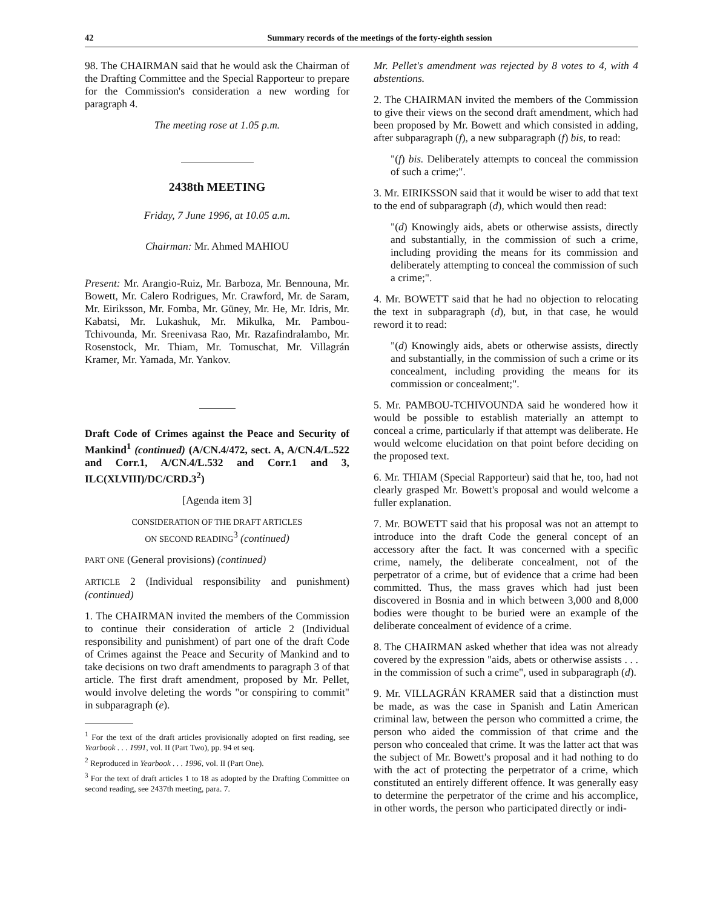42 Summary records of the meetings of the forty-eighth session
98. The CHAIRMAN said that he would ask the Chairman of the Drafting Committee and the Special Rapporteur to prepare for the Commission's consideration a new wording for paragraph 4.
The meeting rose at 1.05 p.m.
2438th MEETING
Friday, 7 June 1996, at 10.05 a.m.
Chairman: Mr. Ahmed MAHIOU
Present: Mr. Arangio-Ruiz, Mr. Barboza, Mr. Bennouna, Mr. Bowett, Mr. Calero Rodrigues, Mr. Crawford, Mr. de Saram, Mr. Eiriksson, Mr. Fomba, Mr. Güney, Mr. He, Mr. Idris, Mr. Kabatsi, Mr. Lukashuk, Mr. Mikulka, Mr. Pambou-Tchivounda, Mr. Sreenivasa Rao, Mr. Razafindralambo, Mr. Rosenstock, Mr. Thiam, Mr. Tomuschat, Mr. Villagrán Kramer, Mr. Yamada, Mr. Yankov.
Draft Code of Crimes against the Peace and Security of Mankind<sup>1</sup> (continued) (A/CN.4/472, sect. A, A/CN.4/L.522 and Corr.1, A/CN.4/L.532 and Corr.1 and 3, ILC(XLVIII)/DC/CRD.3<sup>2</sup>)
[Agenda item 3]
CONSIDERATION OF THE DRAFT ARTICLES
ON SECOND READING<sup>3</sup> (continued)
PART ONE (General provisions) (continued)
ARTICLE 2 (Individual responsibility and punishment) (continued)
1. The CHAIRMAN invited the members of the Commission to continue their consideration of article 2 (Individual responsibility and punishment) of part one of the draft Code of Crimes against the Peace and Security of Mankind and to take decisions on two draft amendments to paragraph 3 of that article. The first draft amendment, proposed by Mr. Pellet, would involve deleting the words "or conspiring to commit" in subparagraph (e).
<sup>1</sup> For the text of the draft articles provisionally adopted on first reading, see Yearbook . . . 1991, vol. II (Part Two), pp. 94 et seq.
<sup>2</sup> Reproduced in Yearbook . . . 1996, vol. II (Part One).
<sup>3</sup> For the text of draft articles 1 to 18 as adopted by the Drafting Committee on second reading, see 2437th meeting, para. 7.
Mr. Pellet's amendment was rejected by 8 votes to 4, with 4 abstentions.
2. The CHAIRMAN invited the members of the Commission to give their views on the second draft amendment, which had been proposed by Mr. Bowett and which consisted in adding, after subparagraph (f), a new subparagraph (f) bis, to read:
"(f) bis. Deliberately attempts to conceal the commission of such a crime;".
3. Mr. EIRIKSSON said that it would be wiser to add that text to the end of subparagraph (d), which would then read:
"(d) Knowingly aids, abets or otherwise assists, directly and substantially, in the commission of such a crime, including providing the means for its commission and deliberately attempting to conceal the commission of such a crime;".
4. Mr. BOWETT said that he had no objection to relocating the text in subparagraph (d), but, in that case, he would reword it to read:
"(d) Knowingly aids, abets or otherwise assists, directly and substantially, in the commission of such a crime or its concealment, including providing the means for its commission or concealment;".
5. Mr. PAMBOU-TCHIVOUNDA said he wondered how it would be possible to establish materially an attempt to conceal a crime, particularly if that attempt was deliberate. He would welcome elucidation on that point before deciding on the proposed text.
6. Mr. THIAM (Special Rapporteur) said that he, too, had not clearly grasped Mr. Bowett's proposal and would welcome a fuller explanation.
7. Mr. BOWETT said that his proposal was not an attempt to introduce into the draft Code the general concept of an accessory after the fact. It was concerned with a specific crime, namely, the deliberate concealment, not of the perpetrator of a crime, but of evidence that a crime had been committed. Thus, the mass graves which had just been discovered in Bosnia and in which between 3,000 and 8,000 bodies were thought to be buried were an example of the deliberate concealment of evidence of a crime.
8. The CHAIRMAN asked whether that idea was not already covered by the expression "aids, abets or otherwise assists . . . in the commission of such a crime", used in subparagraph (d).
9. Mr. VILLAGRÁN KRAMER said that a distinction must be made, as was the case in Spanish and Latin American criminal law, between the person who committed a crime, the person who aided the commission of that crime and the person who concealed that crime. It was the latter act that was the subject of Mr. Bowett's proposal and it had nothing to do with the act of protecting the perpetrator of a crime, which constituted an entirely different offence. It was generally easy to determine the perpetrator of the crime and his accomplice, in other words, the person who participated directly or indi-